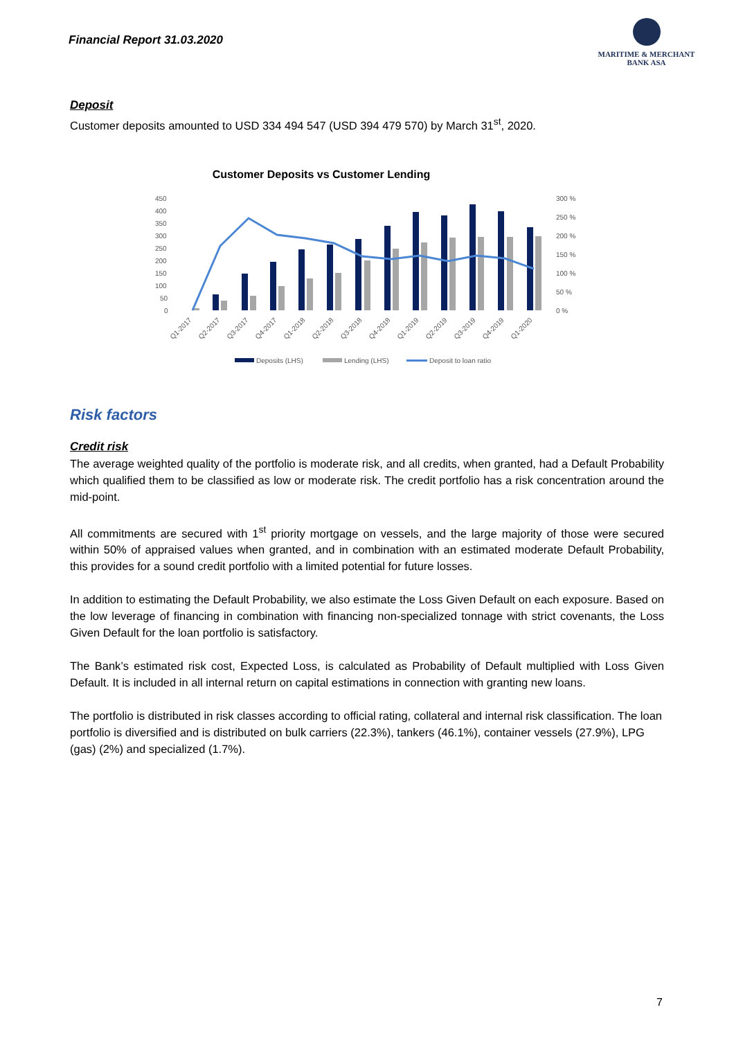Financial Report 31.03.2020
MARITIME & MERCHANT
BANK ASA
Deposit
Customer deposits amounted to USD 334 494 547 (USD 394 479 570) by March 31<sup>st</sup>, 2020.
Customer Deposits vs Customer Lending
450
400
350
300
250
200
150
100
50
0
300 %
250 %
200 %
150 %
100 %
50 %
0 %
Q1-2017
Q2-2017
Q3-2017
Q4-2017
Q1-2018
Q2-2018
Q3-2018
Q4-2018
Q1-2019
Q2-2019
Q3-2019
Q4-2019
Q1-2020
Deposits (LHS)
Lending (LHS)
Deposit to loan ratio
Risk factors
Credit risk
The average weighted quality of the portfolio is moderate risk, and all credits, when granted, had a Default Probability which qualified them to be classified as low or moderate risk. The credit portfolio has a risk concentration around the mid-point.
All commitments are secured with 1<sup>st</sup> priority mortgage on vessels, and the large majority of those were secured within 50% of appraised values when granted, and in combination with an estimated moderate Default Probability, this provides for a sound credit portfolio with a limited potential for future losses.
In addition to estimating the Default Probability, we also estimate the Loss Given Default on each exposure. Based on the low leverage of financing in combination with financing non-specialized tonnage with strict covenants, the Loss Given Default for the loan portfolio is satisfactory.
The Bank’s estimated risk cost, Expected Loss, is calculated as Probability of Default multiplied with Loss Given Default. It is included in all internal return on capital estimations in connection with granting new loans.
The portfolio is distributed in risk classes according to official rating, collateral and internal risk classification. The loan portfolio is diversified and is distributed on bulk carriers (22.3%), tankers (46.1%), container vessels (27.9%), LPG (gas) (2%) and specialized (1.7%).
7